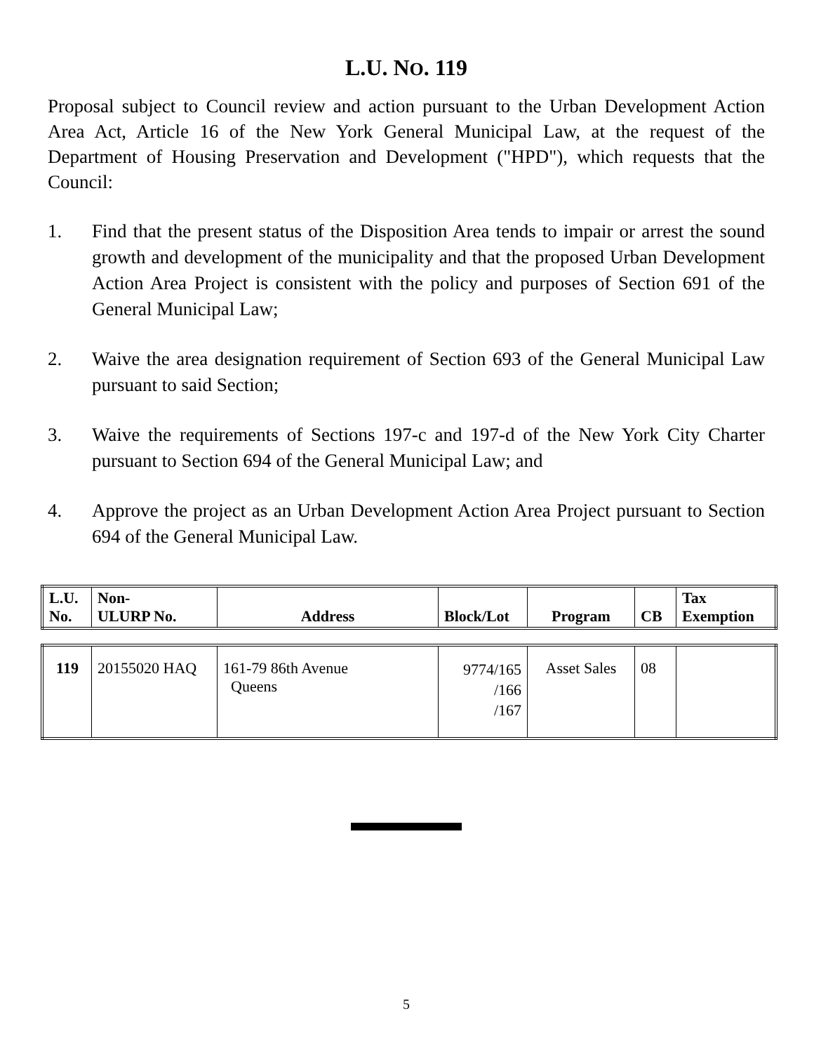L.U. NO. 119
Proposal subject to Council review and action pursuant to the Urban Development Action Area Act, Article 16 of the New York General Municipal Law, at the request of the Department of Housing Preservation and Development ("HPD"), which requests that the Council:
1. Find that the present status of the Disposition Area tends to impair or arrest the sound growth and development of the municipality and that the proposed Urban Development Action Area Project is consistent with the policy and purposes of Section 691 of the General Municipal Law;
2. Waive the area designation requirement of Section 693 of the General Municipal Law pursuant to said Section;
3. Waive the requirements of Sections 197-c and 197-d of the New York City Charter pursuant to Section 694 of the General Municipal Law; and
4. Approve the project as an Urban Development Action Area Project pursuant to Section 694 of the General Municipal Law.
| L.U. No. | Non- ULURP No. | Address | Block/Lot | Program | CB | Tax Exemption |
| --- | --- | --- | --- | --- | --- | --- |
| 119 | 20155020 HAQ | 161-79 86th Avenue Queens | 9774/165 /166 /167 | Asset Sales | 08 | |
5